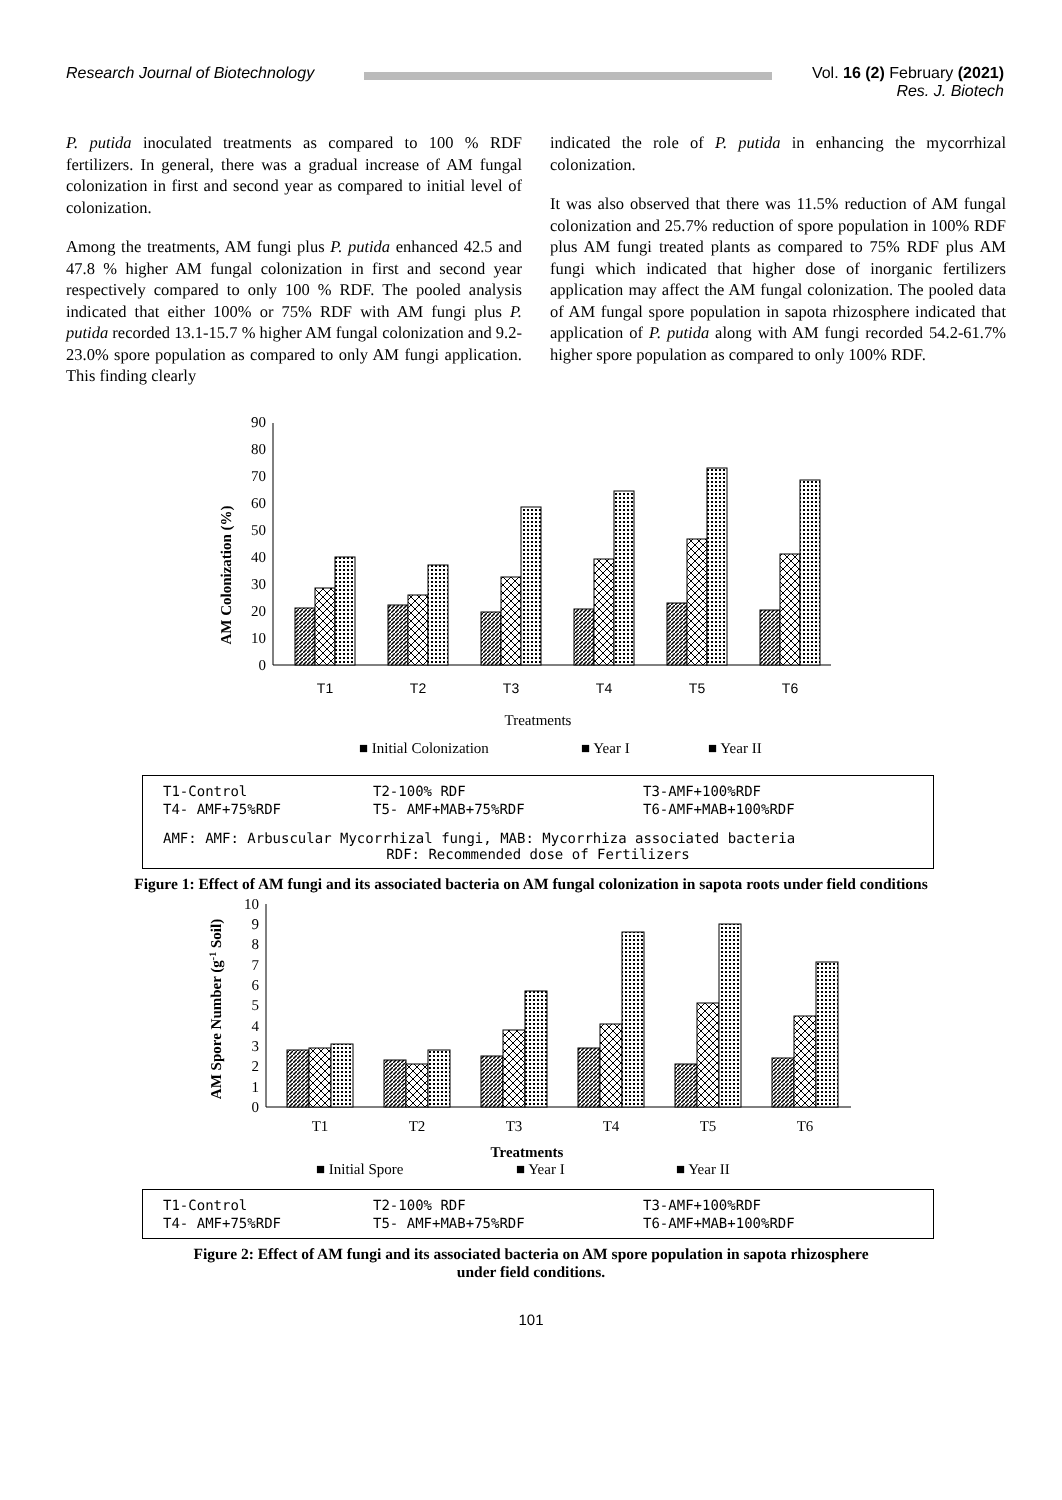Research Journal of Biotechnology
Vol. 16 (2) February (2021)
Res. J. Biotech
P. putida inoculated treatments as compared to 100 % RDF fertilizers. In general, there was a gradual increase of AM fungal colonization in first and second year as compared to initial level of colonization.
Among the treatments, AM fungi plus P. putida enhanced 42.5 and 47.8 % higher AM fungal colonization in first and second year respectively compared to only 100 % RDF. The pooled analysis indicated that either 100% or 75% RDF with AM fungi plus P. putida recorded 13.1-15.7 % higher AM fungal colonization and 9.2-23.0% spore population as compared to only AM fungi application. This finding clearly
indicated the role of P. putida in enhancing the mycorrhizal colonization.
It was also observed that there was 11.5% reduction of AM fungal colonization and 25.7% reduction of spore population in 100% RDF plus AM fungi treated plants as compared to 75% RDF plus AM fungi which indicated that higher dose of inorganic fertilizers application may affect the AM fungal colonization. The pooled data of AM fungal spore population in sapota rhizosphere indicated that application of P. putida along with AM fungi recorded 54.2-61.7% higher spore population as compared to only 100% RDF.
AM Colonization (%)
0
10
20
30
40
50
60
70
80
90
T1
T2
T3
T4
T5
T6
Treatments
■ Initial Colonization
■ Year I
■ Year II
| T1-Control | T2-100% RDF | T3-AMF+100%RDF |
| T4- AMF+75%RDF | T5- AMF+MAB+75%RDF | T6-AMF+MAB+100%RDF |
AMF: AMF: Arbuscular Mycorrhizal fungi, MAB: Mycorrhiza associated bacteria
RDF: Recommended dose of Fertilizers
Figure 1: Effect of AM fungi and its associated bacteria on AM fungal colonization in sapota roots under field conditions
AM Spore Number (g-1 Soil)
0
1
2
3
4
5
6
7
8
9
10
T1
T2
T3
T4
T5
T6
Treatments
■ Initial Spore
■ Year I
■ Year II
| T1-Control | T2-100% RDF | T3-AMF+100%RDF |
| T4- AMF+75%RDF | T5- AMF+MAB+75%RDF | T6-AMF+MAB+100%RDF |
Figure 2: Effect of AM fungi and its associated bacteria on AM spore population in sapota rhizosphere
under field conditions.
101